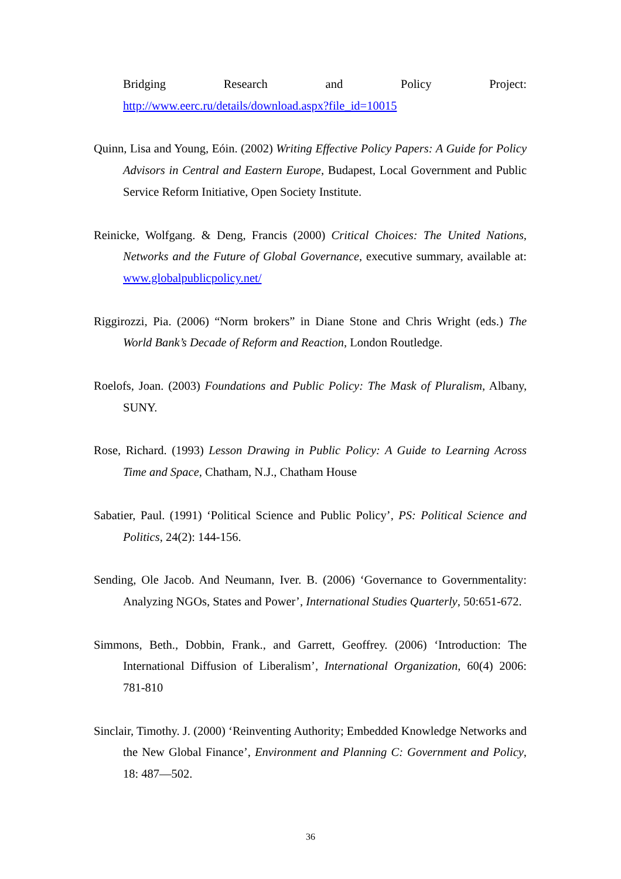Bridging Research and Policy Project:
http://www.eerc.ru/details/download.aspx?file_id=10015
Quinn, Lisa and Young, Eóin. (2002) Writing Effective Policy Papers: A Guide for Policy Advisors in Central and Eastern Europe, Budapest, Local Government and Public Service Reform Initiative, Open Society Institute.
Reinicke, Wolfgang. & Deng, Francis (2000) Critical Choices: The United Nations, Networks and the Future of Global Governance, executive summary, available at: www.globalpublicpolicy.net/
Riggirozzi, Pia. (2006) “Norm brokers” in Diane Stone and Chris Wright (eds.) The World Bank’s Decade of Reform and Reaction, London Routledge.
Roelofs, Joan. (2003) Foundations and Public Policy: The Mask of Pluralism, Albany, SUNY.
Rose, Richard. (1993) Lesson Drawing in Public Policy: A Guide to Learning Across Time and Space, Chatham, N.J., Chatham House
Sabatier, Paul. (1991) ‘Political Science and Public Policy’, PS: Political Science and Politics, 24(2): 144-156.
Sending, Ole Jacob. And Neumann, Iver. B. (2006) ‘Governance to Governmentality: Analyzing NGOs, States and Power’, International Studies Quarterly, 50:651-672.
Simmons, Beth., Dobbin, Frank., and Garrett, Geoffrey. (2006) ‘Introduction: The International Diffusion of Liberalism’, International Organization, 60(4) 2006: 781-810
Sinclair, Timothy. J. (2000) ‘Reinventing Authority; Embedded Knowledge Networks and the New Global Finance’, Environment and Planning C: Government and Policy, 18: 487—502.
36